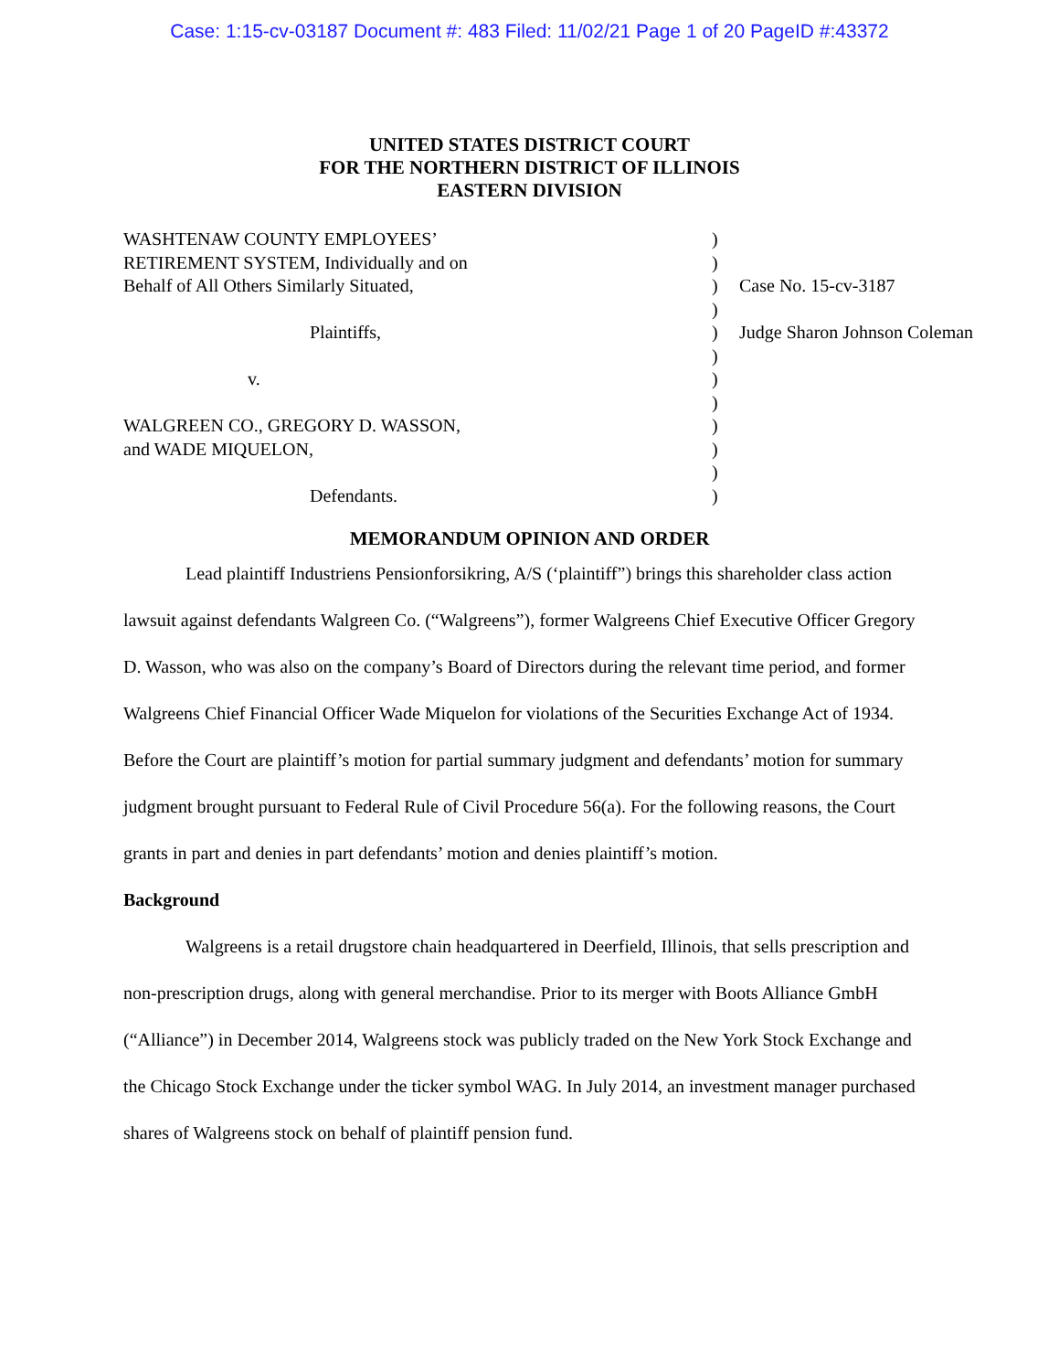Case: 1:15-cv-03187 Document #: 483 Filed: 11/02/21 Page 1 of 20 PageID #:43372
UNITED STATES DISTRICT COURT
FOR THE NORTHERN DISTRICT OF ILLINOIS
EASTERN DIVISION
| WASHTENAW COUNTY EMPLOYEES’ | ) | |
| RETIREMENT SYSTEM, Individually and on | ) | |
| Behalf of All Others Similarly Situated, | ) | Case No. 15-cv-3187 |
| | ) | |
| Plaintiffs, | ) | Judge Sharon Johnson Coleman |
| | ) | |
| v. | ) | |
| | ) | |
| WALGREEN CO., GREGORY D. WASSON, | ) | |
| and WADE MIQUELON, | ) | |
| | ) | |
| Defendants. | ) | |
MEMORANDUM OPINION AND ORDER
Lead plaintiff Industriens Pensionforsikring, A/S (‘plaintiff”) brings this shareholder class action lawsuit against defendants Walgreen Co. (“Walgreens”), former Walgreens Chief Executive Officer Gregory D. Wasson, who was also on the company’s Board of Directors during the relevant time period, and former Walgreens Chief Financial Officer Wade Miquelon for violations of the Securities Exchange Act of 1934. Before the Court are plaintiff’s motion for partial summary judgment and defendants’ motion for summary judgment brought pursuant to Federal Rule of Civil Procedure 56(a). For the following reasons, the Court grants in part and denies in part defendants’ motion and denies plaintiff’s motion.
Background
Walgreens is a retail drugstore chain headquartered in Deerfield, Illinois, that sells prescription and non-prescription drugs, along with general merchandise. Prior to its merger with Boots Alliance GmbH (“Alliance”) in December 2014, Walgreens stock was publicly traded on the New York Stock Exchange and the Chicago Stock Exchange under the ticker symbol WAG. In July 2014, an investment manager purchased shares of Walgreens stock on behalf of plaintiff pension fund.